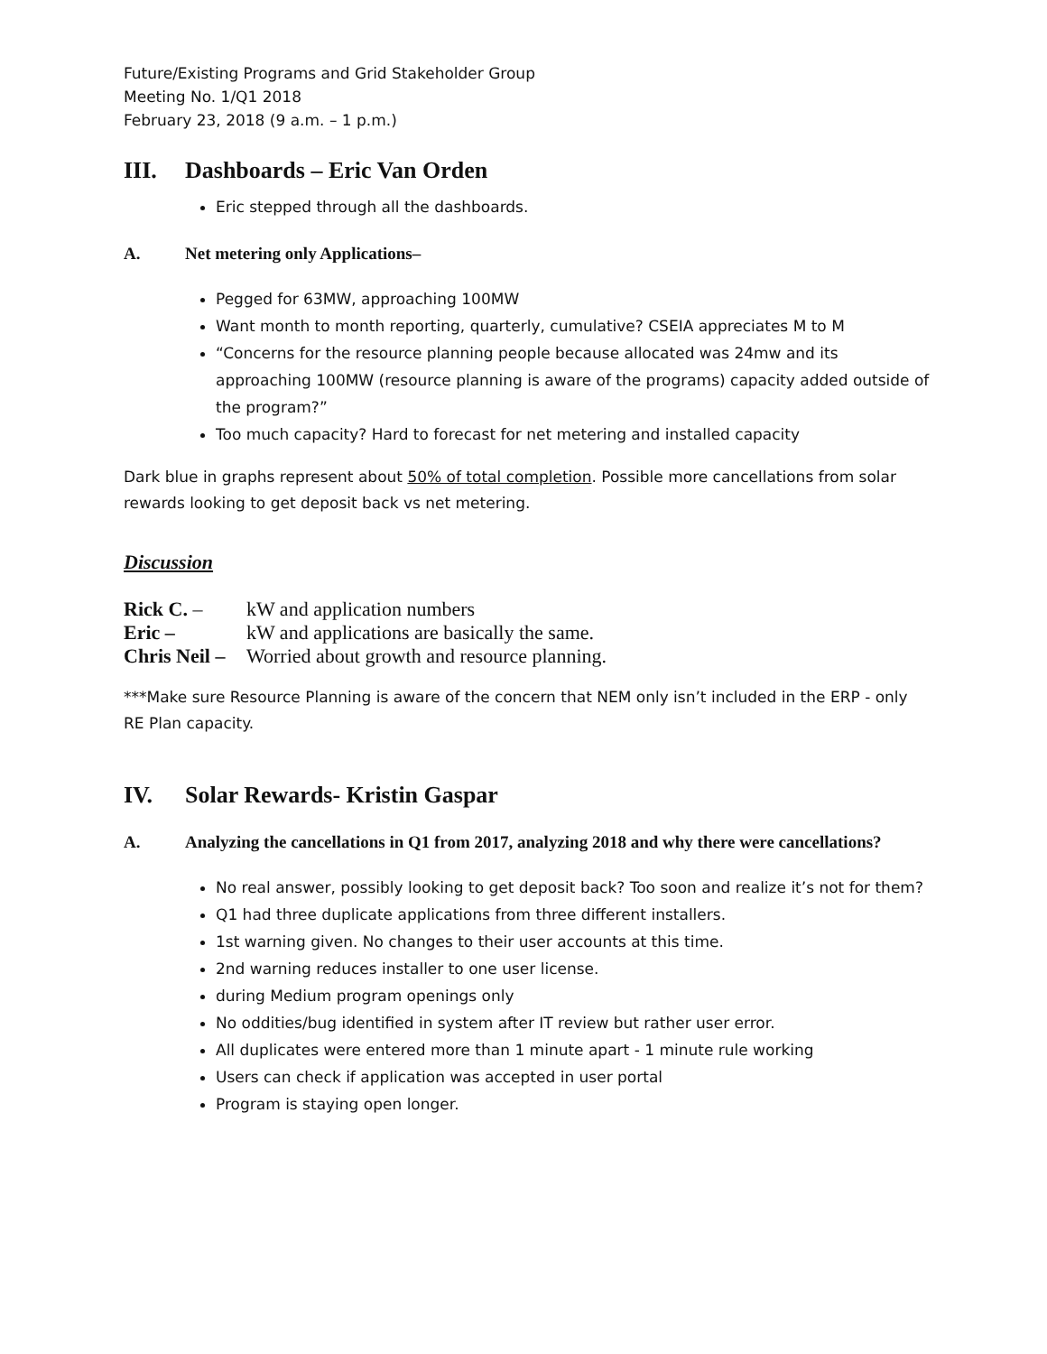Future/Existing Programs and Grid Stakeholder Group
Meeting No. 1/Q1 2018
February 23, 2018 (9 a.m. – 1 p.m.)
III. Dashboards – Eric Van Orden
Eric stepped through all the dashboards.
A. Net metering only Applications–
Pegged for 63MW, approaching 100MW
Want month to month reporting, quarterly, cumulative? CSEIA appreciates M to M
“Concerns for the resource planning people because allocated was 24mw and its approaching 100MW (resource planning is aware of the programs) capacity added outside of the program?”
Too much capacity? Hard to forecast for net metering and installed capacity
Dark blue in graphs represent about 50% of total completion. Possible more cancellations from solar rewards looking to get deposit back vs net metering.
Discussion
| Rick C. – | kW and application numbers |
| Eric – | kW and applications are basically the same. |
| Chris Neil – | Worried about growth and resource planning. |
***Make sure Resource Planning is aware of the concern that NEM only isn’t included in the ERP - only RE Plan capacity.
IV. Solar Rewards- Kristin Gaspar
A. Analyzing the cancellations in Q1 from 2017, analyzing 2018 and why there were cancellations?
No real answer, possibly looking to get deposit back? Too soon and realize it’s not for them?
Q1 had three duplicate applications from three different installers.
1st warning given. No changes to their user accounts at this time.
2nd warning reduces installer to one user license.
during Medium program openings only
No oddities/bug identified in system after IT review but rather user error.
All duplicates were entered more than 1 minute apart - 1 minute rule working
Users can check if application was accepted in user portal
Program is staying open longer.